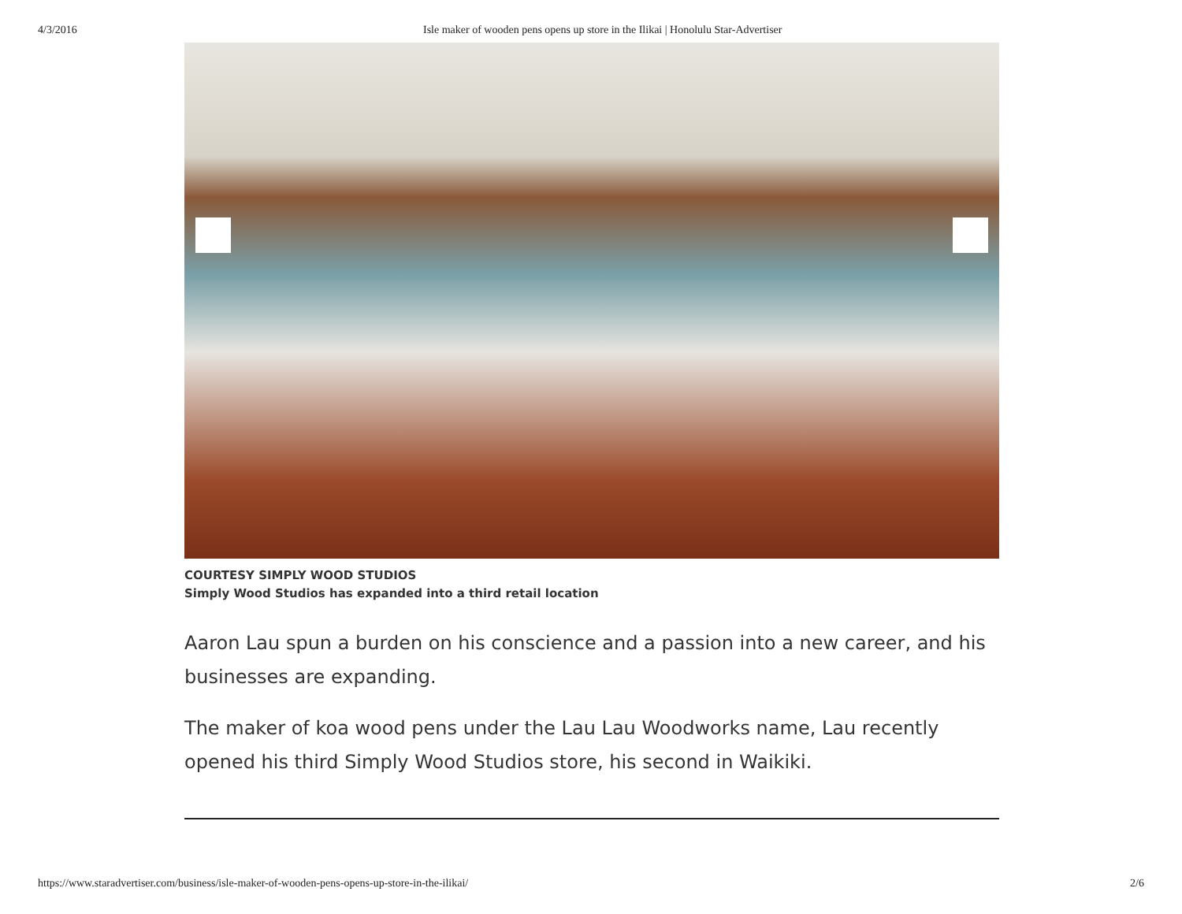4/3/2016 Isle maker of wooden pens opens up store in the Ilikai | Honolulu Star-Advertiser
COURTESY SIMPLY WOOD STUDIOS
Simply Wood Studios has expanded into a third retail location
Aaron Lau spun a burden on his conscience and a passion into a new career, and his businesses are expanding.
The maker of koa wood pens under the Lau Lau Woodworks name, Lau recently opened his third Simply Wood Studios store, his second in Waikiki.
https://www.staradvertiser.com/business/isle-maker-of-wooden-pens-opens-up-store-in-the-ilikai/ 2/6